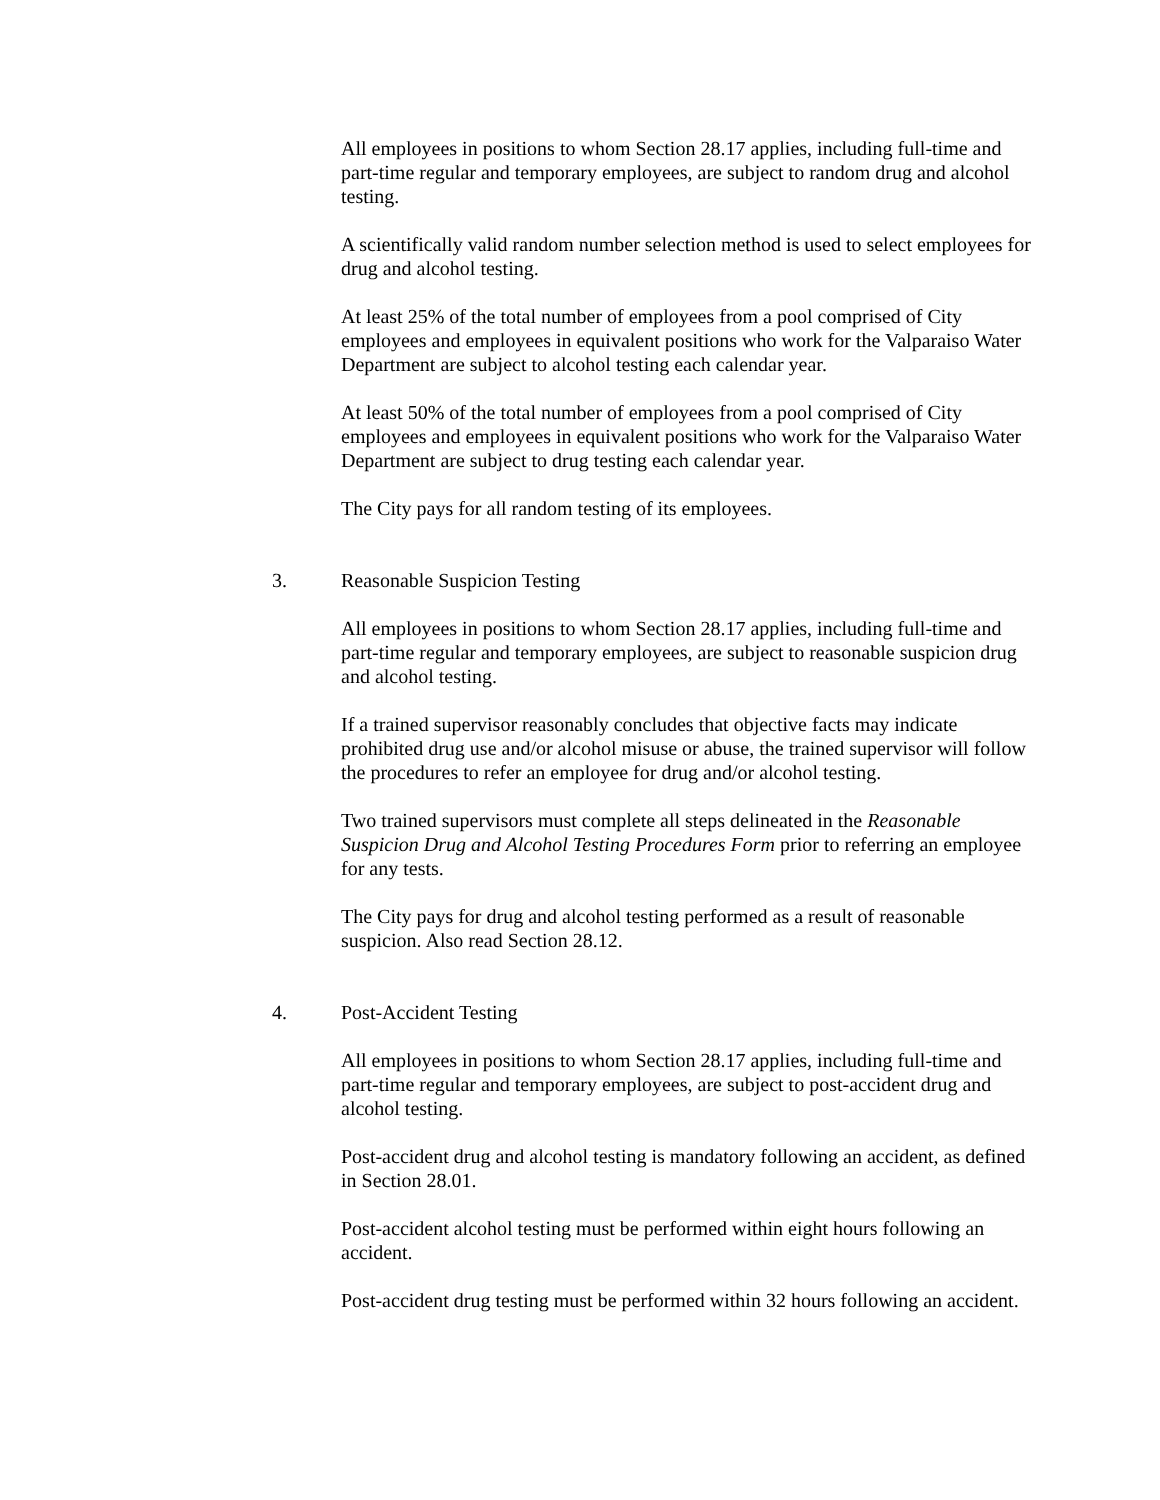All employees in positions to whom Section 28.17 applies, including full-time and part-time regular and temporary employees, are subject to random drug and alcohol testing.
A scientifically valid random number selection method is used to select employees for drug and alcohol testing.
At least 25% of the total number of employees from a pool comprised of City employees and employees in equivalent positions who work for the Valparaiso Water Department are subject to alcohol testing each calendar year.
At least 50% of the total number of employees from a pool comprised of City employees and employees in equivalent positions who work for the Valparaiso Water Department are subject to drug testing each calendar year.
The City pays for all random testing of its employees.
3. Reasonable Suspicion Testing
All employees in positions to whom Section 28.17 applies, including full-time and part-time regular and temporary employees, are subject to reasonable suspicion drug and alcohol testing.
If a trained supervisor reasonably concludes that objective facts may indicate prohibited drug use and/or alcohol misuse or abuse, the trained supervisor will follow the procedures to refer an employee for drug and/or alcohol testing.
Two trained supervisors must complete all steps delineated in the Reasonable Suspicion Drug and Alcohol Testing Procedures Form prior to referring an employee for any tests.
The City pays for drug and alcohol testing performed as a result of reasonable suspicion. Also read Section 28.12.
4. Post-Accident Testing
All employees in positions to whom Section 28.17 applies, including full-time and part-time regular and temporary employees, are subject to post-accident drug and alcohol testing.
Post-accident drug and alcohol testing is mandatory following an accident, as defined in Section 28.01.
Post-accident alcohol testing must be performed within eight hours following an accident.
Post-accident drug testing must be performed within 32 hours following an accident.